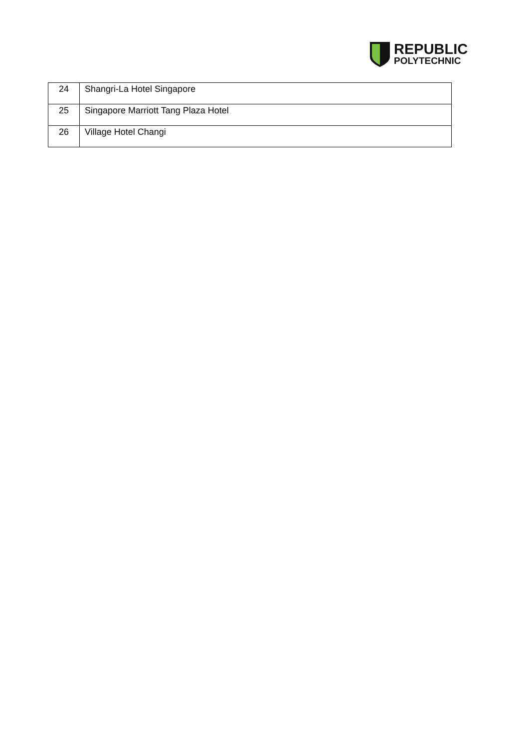REPUBLIC
POLYTECHNIC
| 24 | Shangri-La Hotel Singapore |
| 25 | Singapore Marriott Tang Plaza Hotel |
| 26 | Village Hotel Changi |